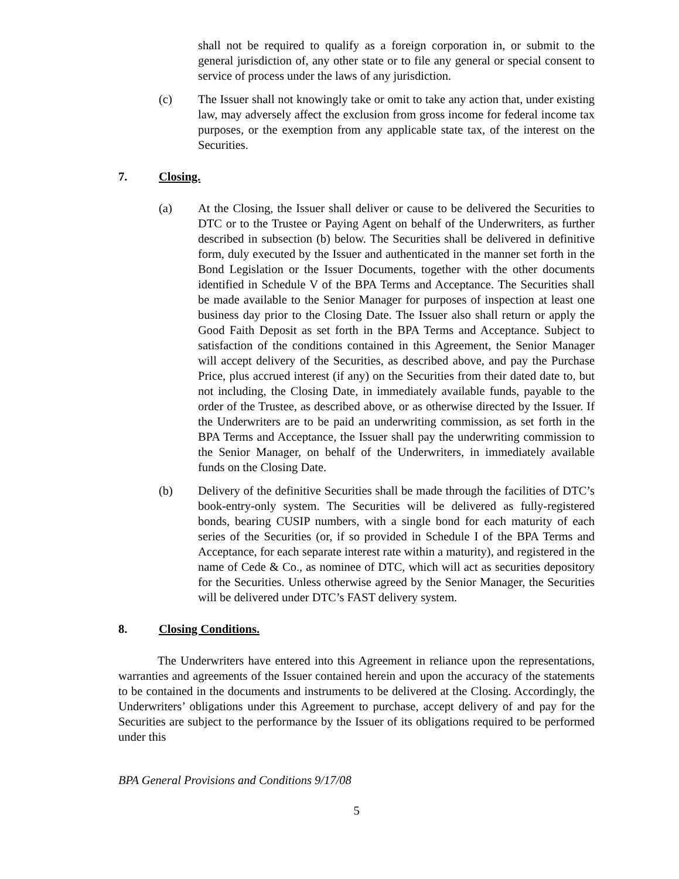shall not be required to qualify as a foreign corporation in, or submit to the general jurisdiction of, any other state or to file any general or special consent to service of process under the laws of any jurisdiction.
(c) The Issuer shall not knowingly take or omit to take any action that, under existing law, may adversely affect the exclusion from gross income for federal income tax purposes, or the exemption from any applicable state tax, of the interest on the Securities.
7. Closing.
(a) At the Closing, the Issuer shall deliver or cause to be delivered the Securities to DTC or to the Trustee or Paying Agent on behalf of the Underwriters, as further described in subsection (b) below. The Securities shall be delivered in definitive form, duly executed by the Issuer and authenticated in the manner set forth in the Bond Legislation or the Issuer Documents, together with the other documents identified in Schedule V of the BPA Terms and Acceptance. The Securities shall be made available to the Senior Manager for purposes of inspection at least one business day prior to the Closing Date. The Issuer also shall return or apply the Good Faith Deposit as set forth in the BPA Terms and Acceptance. Subject to satisfaction of the conditions contained in this Agreement, the Senior Manager will accept delivery of the Securities, as described above, and pay the Purchase Price, plus accrued interest (if any) on the Securities from their dated date to, but not including, the Closing Date, in immediately available funds, payable to the order of the Trustee, as described above, or as otherwise directed by the Issuer. If the Underwriters are to be paid an underwriting commission, as set forth in the BPA Terms and Acceptance, the Issuer shall pay the underwriting commission to the Senior Manager, on behalf of the Underwriters, in immediately available funds on the Closing Date.
(b) Delivery of the definitive Securities shall be made through the facilities of DTC’s book-entry-only system. The Securities will be delivered as fully-registered bonds, bearing CUSIP numbers, with a single bond for each maturity of each series of the Securities (or, if so provided in Schedule I of the BPA Terms and Acceptance, for each separate interest rate within a maturity), and registered in the name of Cede & Co., as nominee of DTC, which will act as securities depository for the Securities. Unless otherwise agreed by the Senior Manager, the Securities will be delivered under DTC’s FAST delivery system.
8. Closing Conditions.
The Underwriters have entered into this Agreement in reliance upon the representations, warranties and agreements of the Issuer contained herein and upon the accuracy of the statements to be contained in the documents and instruments to be delivered at the Closing. Accordingly, the Underwriters’ obligations under this Agreement to purchase, accept delivery of and pay for the Securities are subject to the performance by the Issuer of its obligations required to be performed under this
BPA General Provisions and Conditions 9/17/08
5